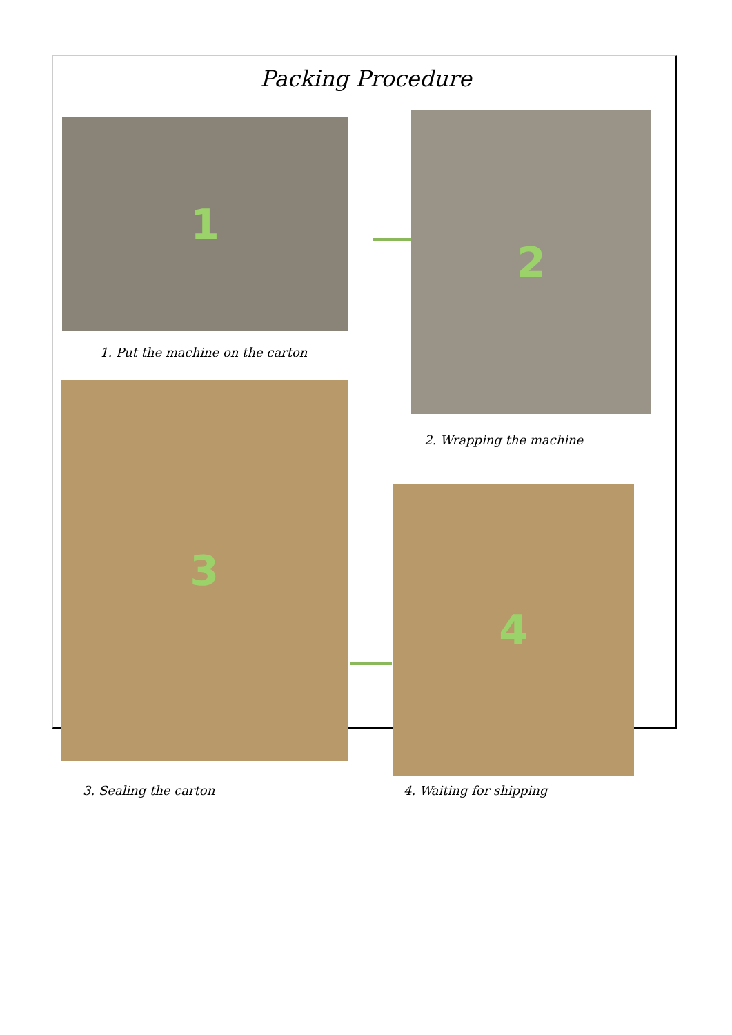Packing Procedure
1
1. Put the machine on the carton
2
2. Wrapping the machine
3
3. Sealing the carton
4
4. Waiting for shipping